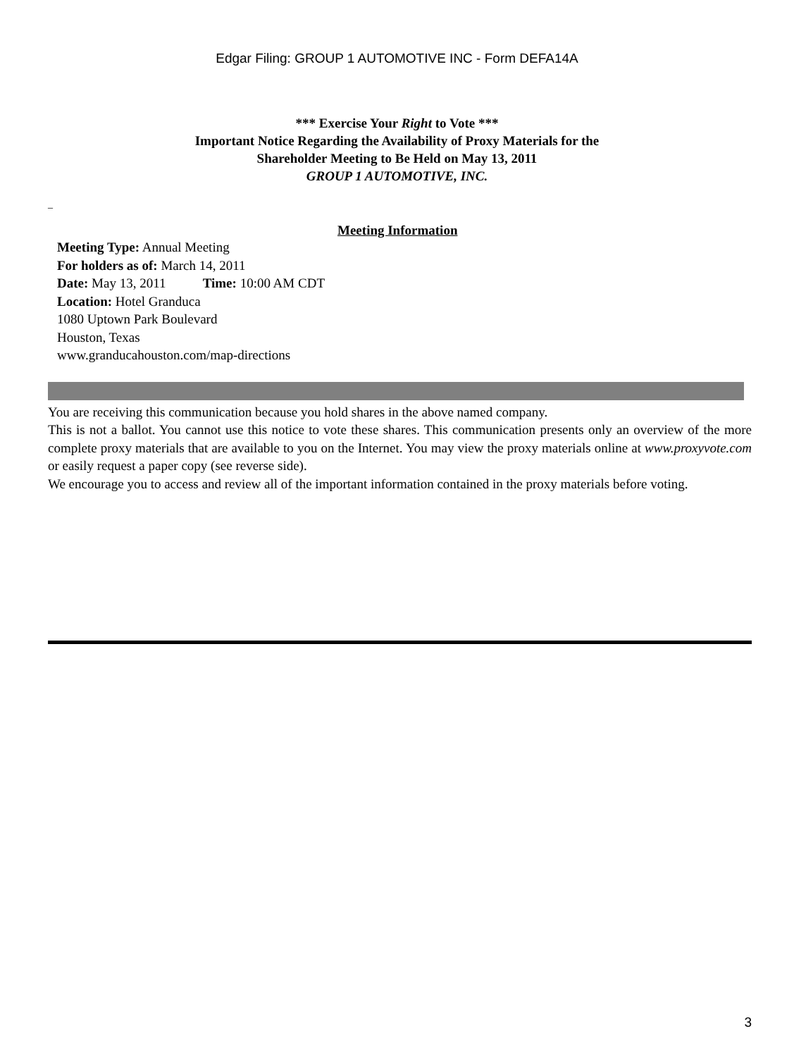Edgar Filing: GROUP 1 AUTOMOTIVE INC - Form DEFA14A
*** Exercise Your Right to Vote ***
Important Notice Regarding the Availability of Proxy Materials for the
Shareholder Meeting to Be Held on May 13, 2011
GROUP 1 AUTOMOTIVE, INC.
_
Meeting Information
Meeting Type: Annual Meeting
For holders as of: March 14, 2011
Date: May 13, 2011 Time: 10:00 AM CDT
Location: Hotel Granduca
1080 Uptown Park Boulevard
Houston, Texas
www.granducahouston.com/map-directions
You are receiving this communication because you hold shares in the above named company.
This is not a ballot. You cannot use this notice to vote these shares. This communication presents only an overview of the more complete proxy materials that are available to you on the Internet. You may view the proxy materials online at www.proxyvote.com or easily request a paper copy (see reverse side).
We encourage you to access and review all of the important information contained in the proxy materials before voting.
3